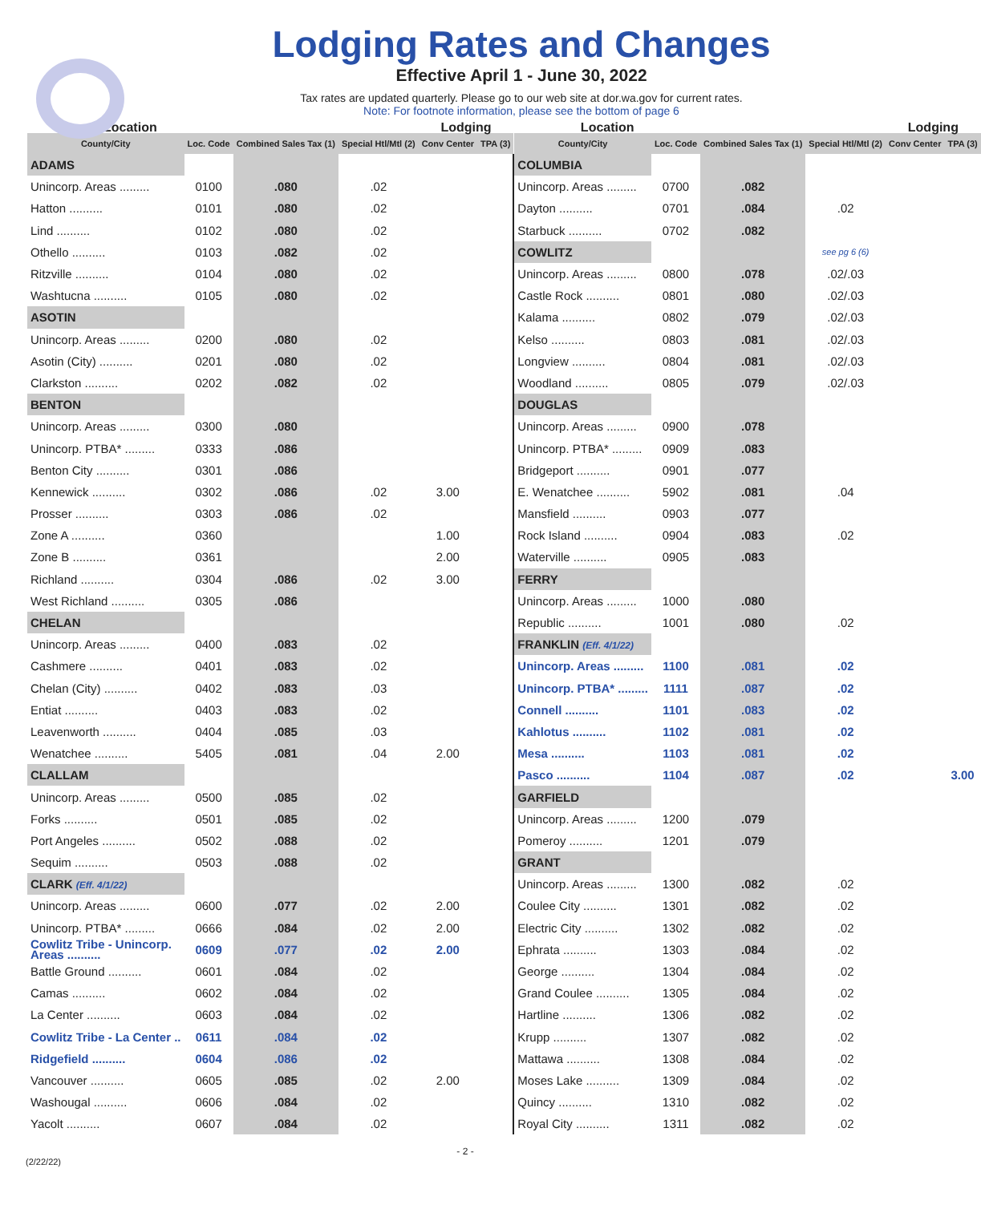Lodging Rates and Changes
Effective April 1 - June 30, 2022
Tax rates are updated quarterly. Please go to our web site at dor.wa.gov for current rates.
Note: For footnote information, please see the bottom of page 6
| Location | | | | Lodging | |
| --- | --- | --- | --- | --- | --- |
| County/City | Loc. Code | Combined Sales Tax (1) | Special Htl/Mtl (2) | Conv Center | TPA (3) |
| ADAMS | | | | | |
| Unincorp. Areas ......... | 0100 | .080 | .02 | | |
| Hatton .......... | 0101 | .080 | .02 | | |
| Lind .......... | 0102 | .080 | .02 | | |
| Othello .......... | 0103 | .082 | .02 | | |
| Ritzville .......... | 0104 | .080 | .02 | | |
| Washtucna .......... | 0105 | .080 | .02 | | |
| ASOTIN | | | | | |
| Unincorp. Areas ......... | 0200 | .080 | .02 | | |
| Asotin (City) .......... | 0201 | .080 | .02 | | |
| Clarkston .......... | 0202 | .082 | .02 | | |
| BENTON | | | | | |
| Unincorp. Areas ......... | 0300 | .080 | | | |
| Unincorp. PTBA* ......... | 0333 | .086 | | | |
| Benton City .......... | 0301 | .086 | | | |
| Kennewick .......... | 0302 | .086 | .02 | 3.00 | |
| Prosser .......... | 0303 | .086 | .02 | | |
| Zone A .......... | 0360 | | | 1.00 | |
| Zone B .......... | 0361 | | | 2.00 | |
| Richland .......... | 0304 | .086 | .02 | 3.00 | |
| West Richland .......... | 0305 | .086 | | | |
| CHELAN | | | | | |
| Unincorp. Areas ......... | 0400 | .083 | .02 | | |
| Cashmere .......... | 0401 | .083 | .02 | | |
| Chelan (City) .......... | 0402 | .083 | .03 | | |
| Entiat .......... | 0403 | .083 | .02 | | |
| Leavenworth .......... | 0404 | .085 | .03 | | |
| Wenatchee .......... | 5405 | .081 | .04 | 2.00 | |
| CLALLAM | | | | | |
| Unincorp. Areas ......... | 0500 | .085 | .02 | | |
| Forks .......... | 0501 | .085 | .02 | | |
| Port Angeles .......... | 0502 | .088 | .02 | | |
| Sequim .......... | 0503 | .088 | .02 | | |
| CLARK (Eff. 4/1/22) | | | | | |
| Unincorp. Areas ......... | 0600 | .077 | .02 | 2.00 | |
| Unincorp. PTBA* ......... | 0666 | .084 | .02 | 2.00 | |
| Cowlitz Tribe - Unincorp. Areas .......... | 0609 | .077 | .02 | 2.00 | |
| Battle Ground .......... | 0601 | .084 | .02 | | |
| Camas .......... | 0602 | .084 | .02 | | |
| La Center .......... | 0603 | .084 | .02 | | |
| Cowlitz Tribe - La Center .. | 0611 | .084 | .02 | | |
| Ridgefield .......... | 0604 | .086 | .02 | | |
| Vancouver .......... | 0605 | .085 | .02 | 2.00 | |
| Washougal .......... | 0606 | .084 | .02 | | |
| Yacolt .......... | 0607 | .084 | .02 | | |
| Location | | | | Lodging | |
| --- | --- | --- | --- | --- | --- |
| County/City | Loc. Code | Combined Sales Tax (1) | Special Htl/Mtl (2) | Conv Center | TPA (3) |
| COLUMBIA | | | | | |
| Unincorp. Areas ......... | 0700 | .082 | | | |
| Dayton .......... | 0701 | .084 | .02 | | |
| Starbuck .......... | 0702 | .082 | | | |
| COWLITZ | | | see pg 6 (6) | | |
| Unincorp. Areas ......... | 0800 | .078 | .02/.03 | | |
| Castle Rock .......... | 0801 | .080 | .02/.03 | | |
| Kalama .......... | 0802 | .079 | .02/.03 | | |
| Kelso .......... | 0803 | .081 | .02/.03 | | |
| Longview .......... | 0804 | .081 | .02/.03 | | |
| Woodland .......... | 0805 | .079 | .02/.03 | | |
| DOUGLAS | | | | | |
| Unincorp. Areas ......... | 0900 | .078 | | | |
| Unincorp. PTBA* ......... | 0909 | .083 | | | |
| Bridgeport .......... | 0901 | .077 | | | |
| E. Wenatchee .......... | 5902 | .081 | .04 | | |
| Mansfield .......... | 0903 | .077 | | | |
| Rock Island .......... | 0904 | .083 | .02 | | |
| Waterville .......... | 0905 | .083 | | | |
| FERRY | | | | | |
| Unincorp. Areas ......... | 1000 | .080 | | | |
| Republic .......... | 1001 | .080 | .02 | | |
| FRANKLIN (Eff. 4/1/22) | | | | | |
| Unincorp. Areas ......... | 1100 | .081 | .02 | | |
| Unincorp. PTBA* ......... | 1111 | .087 | .02 | | |
| Connell .......... | 1101 | .083 | .02 | | |
| Kahlotus .......... | 1102 | .081 | .02 | | |
| Mesa .......... | 1103 | .081 | .02 | | |
| Pasco .......... | 1104 | .087 | .02 | | 3.00 |
| GARFIELD | | | | | |
| Unincorp. Areas ......... | 1200 | .079 | | | |
| Pomeroy .......... | 1201 | .079 | | | |
| GRANT | | | | | |
| Unincorp. Areas ......... | 1300 | .082 | .02 | | |
| Coulee City .......... | 1301 | .082 | .02 | | |
| Electric City .......... | 1302 | .082 | .02 | | |
| Ephrata .......... | 1303 | .084 | .02 | | |
| George .......... | 1304 | .084 | .02 | | |
| Grand Coulee .......... | 1305 | .084 | .02 | | |
| Hartline .......... | 1306 | .082 | .02 | | |
| Krupp .......... | 1307 | .082 | .02 | | |
| Mattawa .......... | 1308 | .084 | .02 | | |
| Moses Lake .......... | 1309 | .084 | .02 | | |
| Quincy .......... | 1310 | .082 | .02 | | |
| Royal City .......... | 1311 | .082 | .02 | | |
- 2 -
(2/22/22)